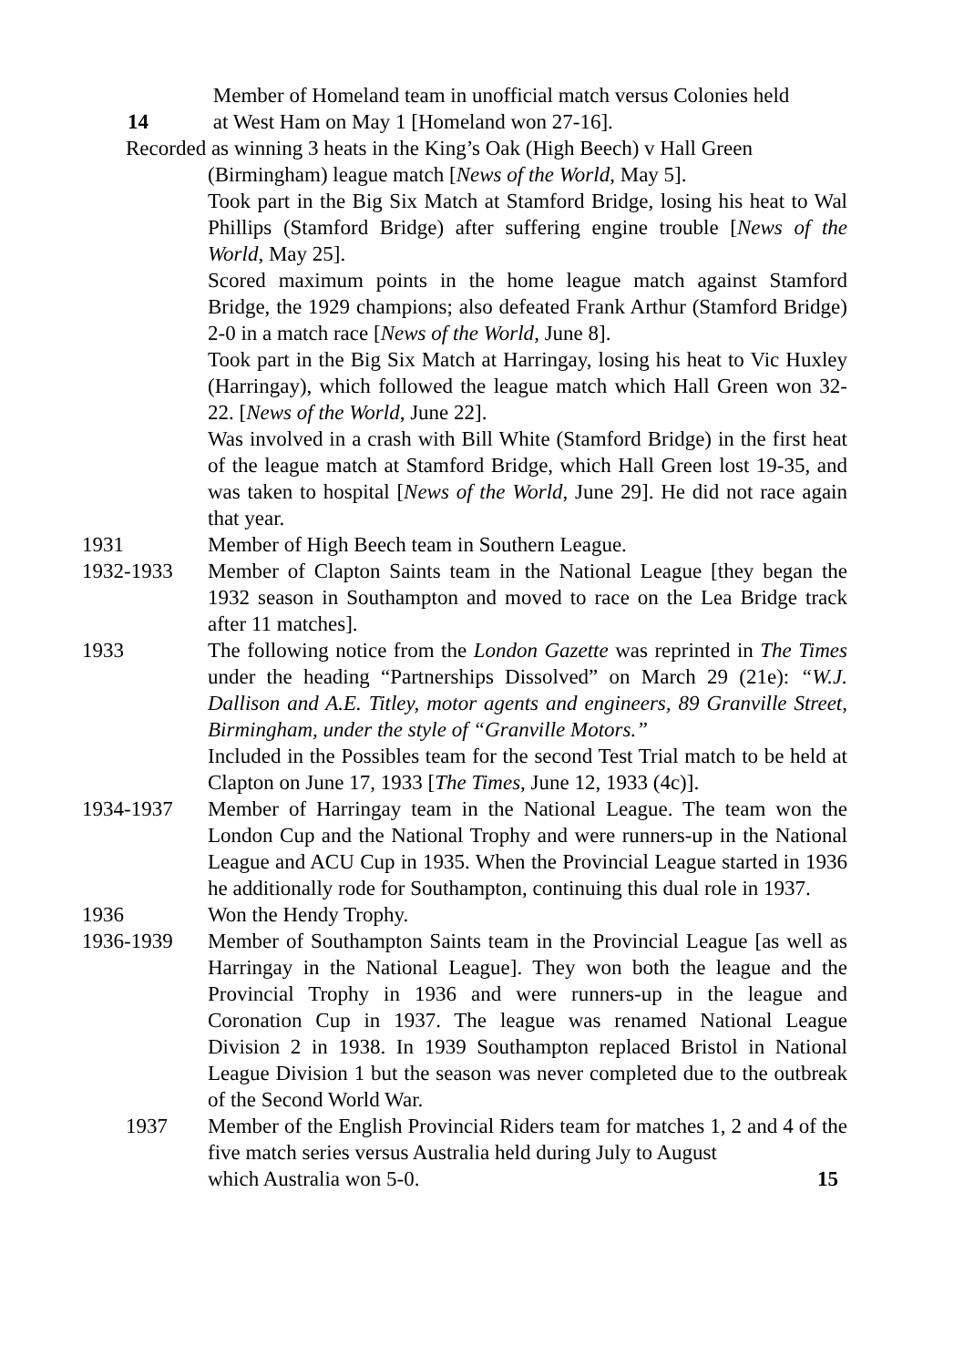Member of Homeland team in unofficial match versus Colonies held
14 at West Ham on May 1 [Homeland won 27-16].
Recorded as winning 3 heats in the King’s Oak (High Beech) v Hall Green
(Birmingham) league match [News of the World, May 5].
Took part in the Big Six Match at Stamford Bridge, losing his heat to Wal Phillips (Stamford Bridge) after suffering engine trouble [News of the World, May 25].
Scored maximum points in the home league match against Stamford Bridge, the 1929 champions; also defeated Frank Arthur (Stamford Bridge) 2-0 in a match race [News of the World, June 8].
Took part in the Big Six Match at Harringay, losing his heat to Vic Huxley (Harringay), which followed the league match which Hall Green won 32-22. [News of the World, June 22].
Was involved in a crash with Bill White (Stamford Bridge) in the first heat of the league match at Stamford Bridge, which Hall Green lost 19-35, and was taken to hospital [News of the World, June 29]. He did not race again that year.
1931 Member of High Beech team in Southern League.
1932-1933 Member of Clapton Saints team in the National League [they began the 1932 season in Southampton and moved to race on the Lea Bridge track after 11 matches].
1933 The following notice from the London Gazette was reprinted in The Times under the heading “Partnerships Dissolved” on March 29 (21e): “W.J. Dallison and A.E. Titley, motor agents and engineers, 89 Granville Street, Birmingham, under the style of “Granville Motors.”
Included in the Possibles team for the second Test Trial match to be held at Clapton on June 17, 1933 [The Times, June 12, 1933 (4c)].
1934-1937 Member of Harringay team in the National League. The team won the London Cup and the National Trophy and were runners-up in the National League and ACU Cup in 1935. When the Provincial League started in 1936 he additionally rode for Southampton, continuing this dual role in 1937.
1936 Won the Hendy Trophy.
1936-1939 Member of Southampton Saints team in the Provincial League [as well as Harringay in the National League]. They won both the league and the Provincial Trophy in 1936 and were runners-up in the league and Coronation Cup in 1937. The league was renamed National League Division 2 in 1938. In 1939 Southampton replaced Bristol in National League Division 1 but the season was never completed due to the outbreak of the Second World War.
1937 Member of the English Provincial Riders team for matches 1, 2 and 4 of the five match series versus Australia held during July to August
which Australia won 5-0. 15